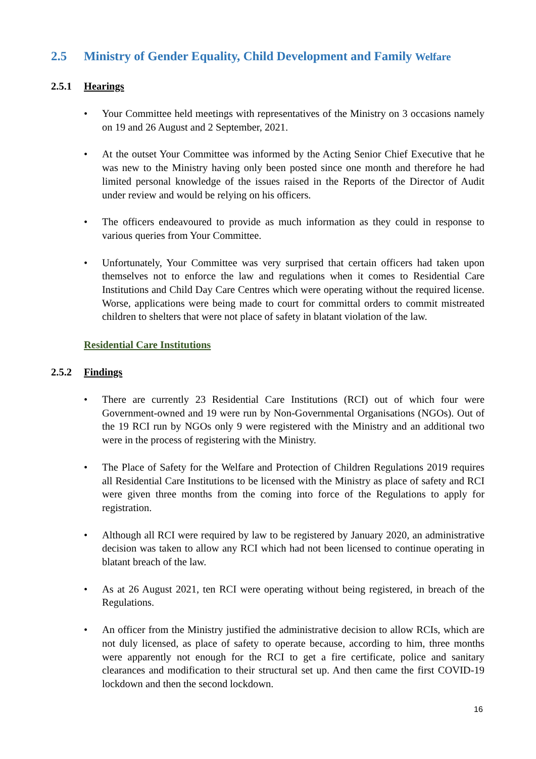2.5 Ministry of Gender Equality, Child Development and Family Welfare
2.5.1 Hearings
• Your Committee held meetings with representatives of the Ministry on 3 occasions namely on 19 and 26 August and 2 September, 2021.
• At the outset Your Committee was informed by the Acting Senior Chief Executive that he was new to the Ministry having only been posted since one month and therefore he had limited personal knowledge of the issues raised in the Reports of the Director of Audit under review and would be relying on his officers.
• The officers endeavoured to provide as much information as they could in response to various queries from Your Committee.
• Unfortunately, Your Committee was very surprised that certain officers had taken upon themselves not to enforce the law and regulations when it comes to Residential Care Institutions and Child Day Care Centres which were operating without the required license. Worse, applications were being made to court for committal orders to commit mistreated children to shelters that were not place of safety in blatant violation of the law.
Residential Care Institutions
2.5.2 Findings
• There are currently 23 Residential Care Institutions (RCI) out of which four were Government-owned and 19 were run by Non-Governmental Organisations (NGOs). Out of the 19 RCI run by NGOs only 9 were registered with the Ministry and an additional two were in the process of registering with the Ministry.
• The Place of Safety for the Welfare and Protection of Children Regulations 2019 requires all Residential Care Institutions to be licensed with the Ministry as place of safety and RCI were given three months from the coming into force of the Regulations to apply for registration.
• Although all RCI were required by law to be registered by January 2020, an administrative decision was taken to allow any RCI which had not been licensed to continue operating in blatant breach of the law.
• As at 26 August 2021, ten RCI were operating without being registered, in breach of the Regulations.
• An officer from the Ministry justified the administrative decision to allow RCIs, which are not duly licensed, as place of safety to operate because, according to him, three months were apparently not enough for the RCI to get a fire certificate, police and sanitary clearances and modification to their structural set up. And then came the first COVID-19 lockdown and then the second lockdown.
16